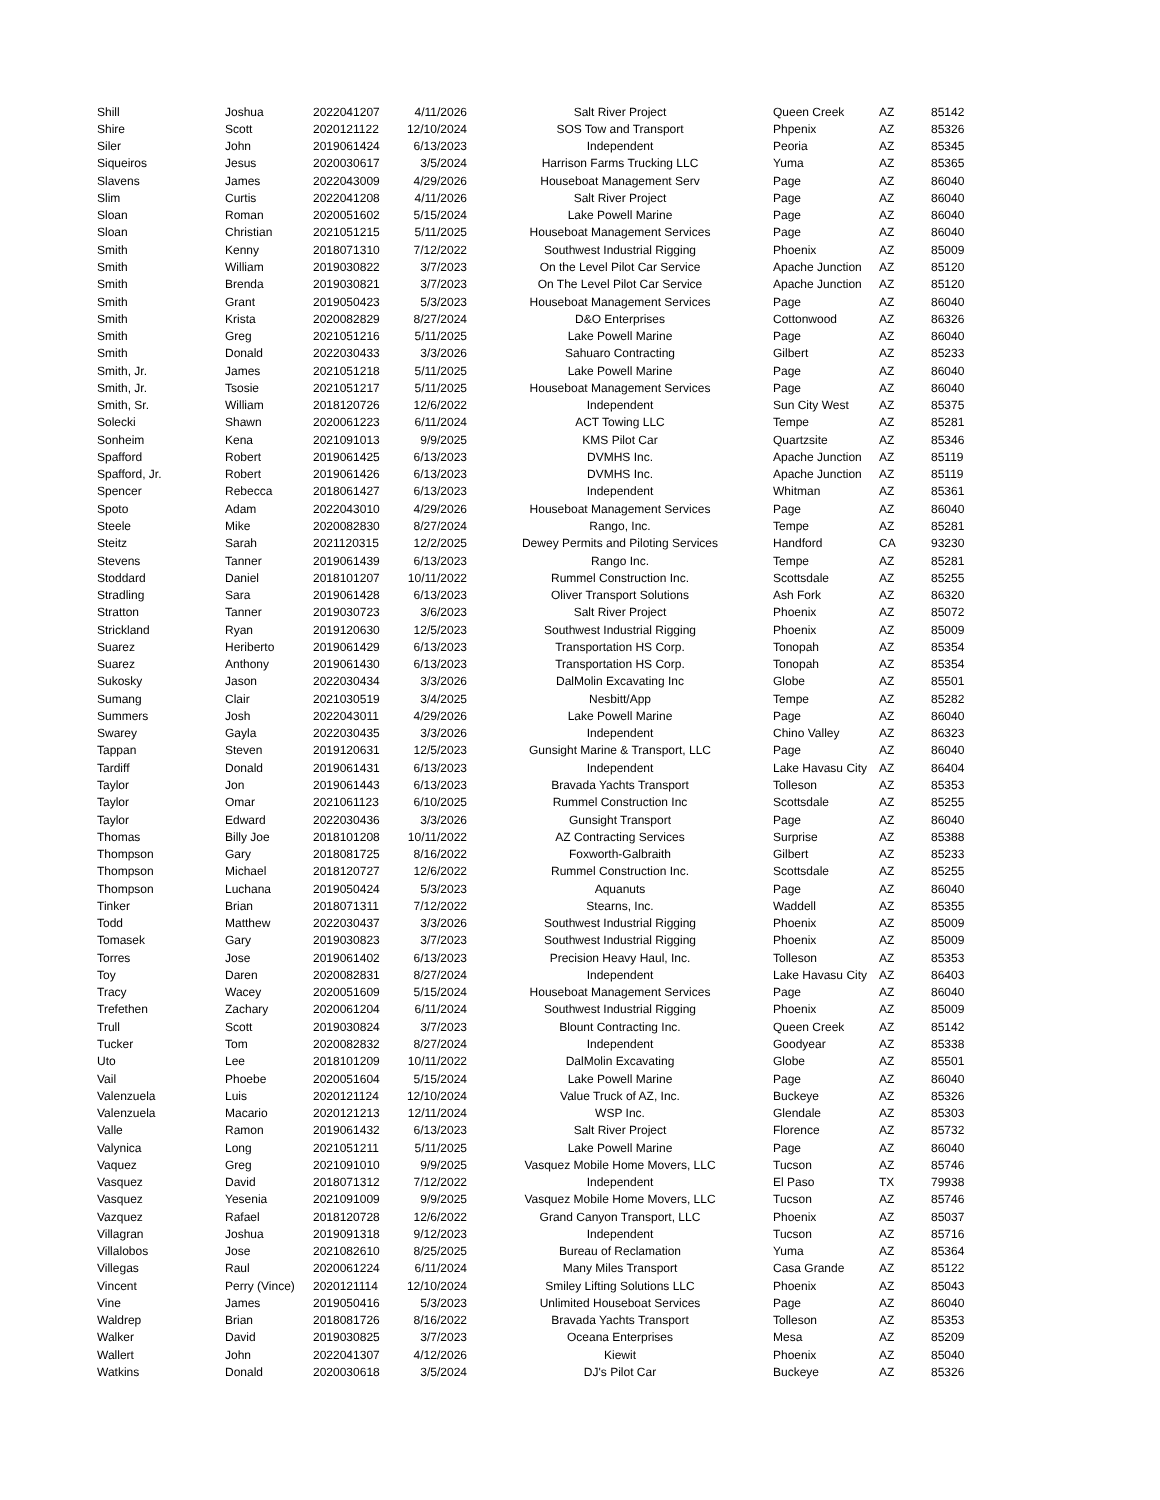| Shill | Joshua | 2022041207 | 4/11/2026 | Salt River Project | Queen Creek | AZ | 85142 |
| Shire | Scott | 2020121122 | 12/10/2024 | SOS Tow and Transport | Phpenix | AZ | 85326 |
| Siler | John | 2019061424 | 6/13/2023 | Independent | Peoria | AZ | 85345 |
| Siqueiros | Jesus | 2020030617 | 3/5/2024 | Harrison Farms Trucking LLC | Yuma | AZ | 85365 |
| Slavens | James | 2022043009 | 4/29/2026 | Houseboat Management Serv | Page | AZ | 86040 |
| Slim | Curtis | 2022041208 | 4/11/2026 | Salt River Project | Page | AZ | 86040 |
| Sloan | Roman | 2020051602 | 5/15/2024 | Lake Powell Marine | Page | AZ | 86040 |
| Sloan | Christian | 2021051215 | 5/11/2025 | Houseboat Management Services | Page | AZ | 86040 |
| Smith | Kenny | 2018071310 | 7/12/2022 | Southwest Industrial Rigging | Phoenix | AZ | 85009 |
| Smith | William | 2019030822 | 3/7/2023 | On the Level Pilot Car Service | Apache Junction | AZ | 85120 |
| Smith | Brenda | 2019030821 | 3/7/2023 | On The Level Pilot Car Service | Apache Junction | AZ | 85120 |
| Smith | Grant | 2019050423 | 5/3/2023 | Houseboat Management Services | Page | AZ | 86040 |
| Smith | Krista | 2020082829 | 8/27/2024 | D&O Enterprises | Cottonwood | AZ | 86326 |
| Smith | Greg | 2021051216 | 5/11/2025 | Lake Powell Marine | Page | AZ | 86040 |
| Smith | Donald | 2022030433 | 3/3/2026 | Sahuaro Contracting | Gilbert | AZ | 85233 |
| Smith, Jr. | James | 2021051218 | 5/11/2025 | Lake Powell Marine | Page | AZ | 86040 |
| Smith, Jr. | Tsosie | 2021051217 | 5/11/2025 | Houseboat Management Services | Page | AZ | 86040 |
| Smith, Sr. | William | 2018120726 | 12/6/2022 | Independent | Sun City West | AZ | 85375 |
| Solecki | Shawn | 2020061223 | 6/11/2024 | ACT Towing LLC | Tempe | AZ | 85281 |
| Sonheim | Kena | 2021091013 | 9/9/2025 | KMS Pilot Car | Quartzsite | AZ | 85346 |
| Spafford | Robert | 2019061425 | 6/13/2023 | DVMHS Inc. | Apache Junction | AZ | 85119 |
| Spafford, Jr. | Robert | 2019061426 | 6/13/2023 | DVMHS Inc. | Apache Junction | AZ | 85119 |
| Spencer | Rebecca | 2018061427 | 6/13/2023 | Independent | Whitman | AZ | 85361 |
| Spoto | Adam | 2022043010 | 4/29/2026 | Houseboat Management Services | Page | AZ | 86040 |
| Steele | Mike | 2020082830 | 8/27/2024 | Rango, Inc. | Tempe | AZ | 85281 |
| Steitz | Sarah | 2021120315 | 12/2/2025 | Dewey Permits and Piloting Services | Handford | CA | 93230 |
| Stevens | Tanner | 2019061439 | 6/13/2023 | Rango Inc. | Tempe | AZ | 85281 |
| Stoddard | Daniel | 2018101207 | 10/11/2022 | Rummel Construction Inc. | Scottsdale | AZ | 85255 |
| Stradling | Sara | 2019061428 | 6/13/2023 | Oliver Transport Solutions | Ash Fork | AZ | 86320 |
| Stratton | Tanner | 2019030723 | 3/6/2023 | Salt River Project | Phoenix | AZ | 85072 |
| Strickland | Ryan | 2019120630 | 12/5/2023 | Southwest Industrial Rigging | Phoenix | AZ | 85009 |
| Suarez | Heriberto | 2019061429 | 6/13/2023 | Transportation HS Corp. | Tonopah | AZ | 85354 |
| Suarez | Anthony | 2019061430 | 6/13/2023 | Transportation HS Corp. | Tonopah | AZ | 85354 |
| Sukosky | Jason | 2022030434 | 3/3/2026 | DalMolin Excavating Inc | Globe | AZ | 85501 |
| Sumang | Clair | 2021030519 | 3/4/2025 | Nesbitt/App | Tempe | AZ | 85282 |
| Summers | Josh | 2022043011 | 4/29/2026 | Lake Powell Marine | Page | AZ | 86040 |
| Swarey | Gayla | 2022030435 | 3/3/2026 | Independent | Chino Valley | AZ | 86323 |
| Tappan | Steven | 2019120631 | 12/5/2023 | Gunsight Marine & Transport, LLC | Page | AZ | 86040 |
| Tardiff | Donald | 2019061431 | 6/13/2023 | Independent | Lake Havasu City | AZ | 86404 |
| Taylor | Jon | 2019061443 | 6/13/2023 | Bravada Yachts Transport | Tolleson | AZ | 85353 |
| Taylor | Omar | 2021061123 | 6/10/2025 | Rummel Construction Inc | Scottsdale | AZ | 85255 |
| Taylor | Edward | 2022030436 | 3/3/2026 | Gunsight Transport | Page | AZ | 86040 |
| Thomas | Billy Joe | 2018101208 | 10/11/2022 | AZ Contracting Services | Surprise | AZ | 85388 |
| Thompson | Gary | 2018081725 | 8/16/2022 | Foxworth-Galbraith | Gilbert | AZ | 85233 |
| Thompson | Michael | 2018120727 | 12/6/2022 | Rummel Construction Inc. | Scottsdale | AZ | 85255 |
| Thompson | Luchana | 2019050424 | 5/3/2023 | Aquanuts | Page | AZ | 86040 |
| Tinker | Brian | 2018071311 | 7/12/2022 | Stearns, Inc. | Waddell | AZ | 85355 |
| Todd | Matthew | 2022030437 | 3/3/2026 | Southwest Industrial Rigging | Phoenix | AZ | 85009 |
| Tomasek | Gary | 2019030823 | 3/7/2023 | Southwest Industrial Rigging | Phoenix | AZ | 85009 |
| Torres | Jose | 2019061402 | 6/13/2023 | Precision Heavy Haul, Inc. | Tolleson | AZ | 85353 |
| Toy | Daren | 2020082831 | 8/27/2024 | Independent | Lake Havasu City | AZ | 86403 |
| Tracy | Wacey | 2020051609 | 5/15/2024 | Houseboat Management Services | Page | AZ | 86040 |
| Trefethen | Zachary | 2020061204 | 6/11/2024 | Southwest Industrial Rigging | Phoenix | AZ | 85009 |
| Trull | Scott | 2019030824 | 3/7/2023 | Blount Contracting Inc. | Queen Creek | AZ | 85142 |
| Tucker | Tom | 2020082832 | 8/27/2024 | Independent | Goodyear | AZ | 85338 |
| Uto | Lee | 2018101209 | 10/11/2022 | DalMolin Excavating | Globe | AZ | 85501 |
| Vail | Phoebe | 2020051604 | 5/15/2024 | Lake Powell Marine | Page | AZ | 86040 |
| Valenzuela | Luis | 2020121124 | 12/10/2024 | Value Truck of AZ, Inc. | Buckeye | AZ | 85326 |
| Valenzuela | Macario | 2020121213 | 12/11/2024 | WSP Inc. | Glendale | AZ | 85303 |
| Valle | Ramon | 2019061432 | 6/13/2023 | Salt River Project | Florence | AZ | 85732 |
| Valynica | Long | 2021051211 | 5/11/2025 | Lake Powell Marine | Page | AZ | 86040 |
| Vaquez | Greg | 2021091010 | 9/9/2025 | Vasquez Mobile Home Movers, LLC | Tucson | AZ | 85746 |
| Vasquez | David | 2018071312 | 7/12/2022 | Independent | El Paso | TX | 79938 |
| Vasquez | Yesenia | 2021091009 | 9/9/2025 | Vasquez Mobile Home Movers, LLC | Tucson | AZ | 85746 |
| Vazquez | Rafael | 2018120728 | 12/6/2022 | Grand Canyon Transport, LLC | Phoenix | AZ | 85037 |
| Villagran | Joshua | 2019091318 | 9/12/2023 | Independent | Tucson | AZ | 85716 |
| Villalobos | Jose | 2021082610 | 8/25/2025 | Bureau of Reclamation | Yuma | AZ | 85364 |
| Villegas | Raul | 2020061224 | 6/11/2024 | Many Miles Transport | Casa Grande | AZ | 85122 |
| Vincent | Perry (Vince) | 2020121114 | 12/10/2024 | Smiley Lifting Solutions LLC | Phoenix | AZ | 85043 |
| Vine | James | 2019050416 | 5/3/2023 | Unlimited Houseboat Services | Page | AZ | 86040 |
| Waldrep | Brian | 2018081726 | 8/16/2022 | Bravada Yachts Transport | Tolleson | AZ | 85353 |
| Walker | David | 2019030825 | 3/7/2023 | Oceana Enterprises | Mesa | AZ | 85209 |
| Wallert | John | 2022041307 | 4/12/2026 | Kiewit | Phoenix | AZ | 85040 |
| Watkins | Donald | 2020030618 | 3/5/2024 | DJ's Pilot Car | Buckeye | AZ | 85326 |